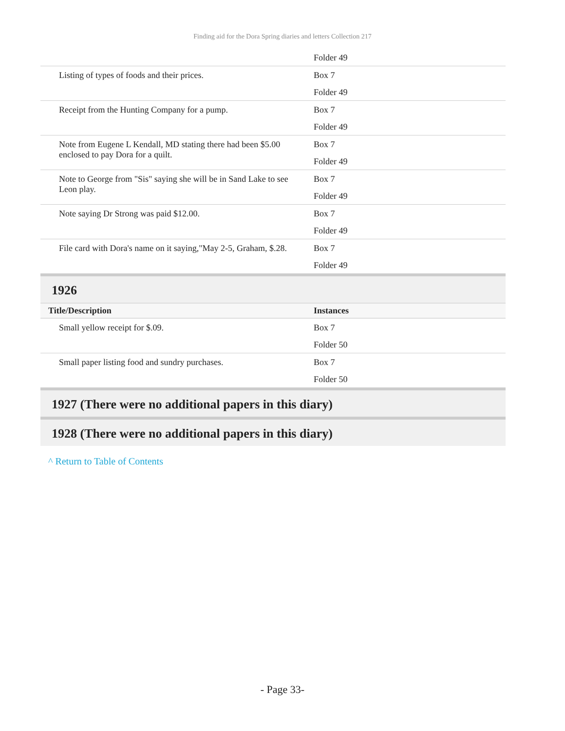Finding aid for the Dora Spring diaries and letters Collection 217
| | Folder 49 |
| Listing of types of foods and their prices. | Box 7 |
| | Folder 49 |
| Receipt from the Hunting Company for a pump. | Box 7 |
| | Folder 49 |
| Note from Eugene L Kendall, MD stating there had been $5.00 enclosed to pay Dora for a quilt. | Box 7 |
| | Folder 49 |
| Note to George from "Sis" saying she will be in Sand Lake to see Leon play. | Box 7 |
| | Folder 49 |
| Note saying Dr Strong was paid $12.00. | Box 7 |
| | Folder 49 |
| File card with Dora's name on it saying,"May 2-5, Graham, $.28. | Box 7 |
| | Folder 49 |
1926
| Title/Description | Instances |
| --- | --- |
| Small yellow receipt for $.09. | Box 7 |
| | Folder 50 |
| Small paper listing food and sundry purchases. | Box 7 |
| | Folder 50 |
1927 (There were no additional papers in this diary)
1928 (There were no additional papers in this diary)
^ Return to Table of Contents
- Page 33-